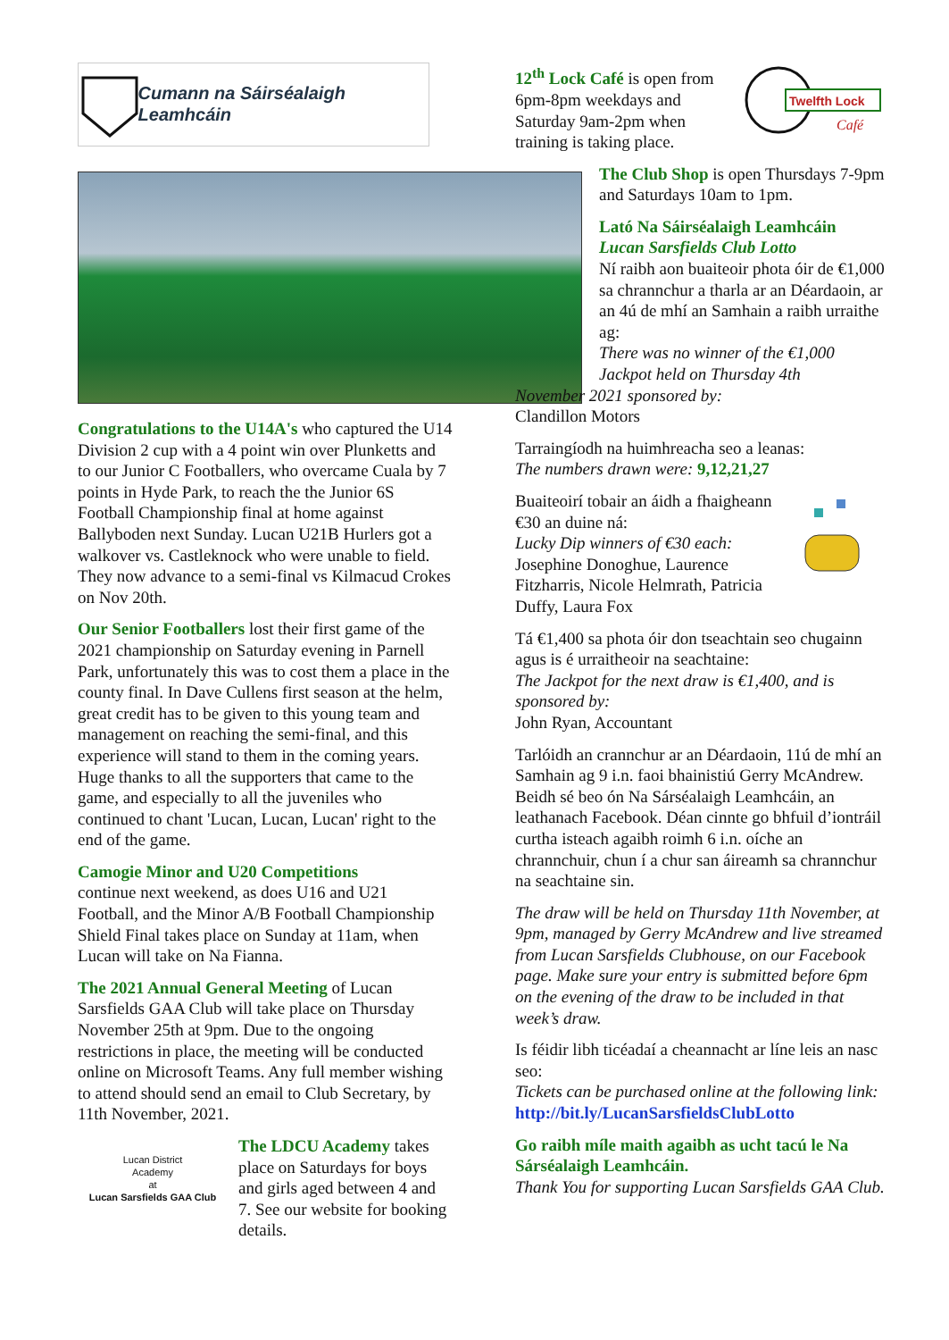Cumann na Sáirséalaigh Leamhcáin
Congratulations to the U14A's who captured the U14 Division 2 cup with a 4 point win over Plunketts and to our Junior C Footballers, who overcame Cuala by 7 points in Hyde Park, to reach the the Junior 6S Football Championship final at home against Ballyboden next Sunday. Lucan U21B Hurlers got a walkover vs. Castleknock who were unable to field. They now advance to a semi-final vs Kilmacud Crokes on Nov 20th.
Our Senior Footballers lost their first game of the 2021 championship on Saturday evening in Parnell Park, unfortunately this was to cost them a place in the county final. In Dave Cullens first season at the helm, great credit has to be given to this young team and management on reaching the semi-final, and this experience will stand to them in the coming years. Huge thanks to all the supporters that came to the game, and especially to all the juveniles who continued to chant 'Lucan, Lucan, Lucan' right to the end of the game.
Camogie Minor and U20 Competitions
continue next weekend, as does U16 and U21 Football, and the Minor A/B Football Championship Shield Final takes place on Sunday at 11am, when Lucan will take on Na Fianna.
The 2021 Annual General Meeting of Lucan Sarsfields GAA Club will take place on Thursday November 25th at 9pm. Due to the ongoing restrictions in place, the meeting will be conducted online on Microsoft Teams. Any full member wishing to attend should send an email to Club Secretary, by 11th November, 2021.
Lucan District
Academy
at
Lucan Sarsfields GAA Club
The LDCU Academy takes place on Saturdays for boys and girls aged between 4 and 7. See our website for booking details.
Twelfth Lock
Café
12<sup>th</sup> Lock Café is open from 6pm-8pm weekdays and Saturday 9am-2pm when training is taking place.
The Club Shop is open Thursdays 7-9pm and Saturdays 10am to 1pm.
Lató Na Sáirséalaigh Leamhcáin
Lucan Sarsfields Club Lotto
Ní raibh aon buaiteoir phota óir de €1,000 sa chrannchur a tharla ar an Déardaoin, ar an 4ú de mhí an Samhain a raibh urraithe ag:
There was no winner of the €1,000 Jackpot held on Thursday 4th
November 2021 sponsored by:
Clandillon Motors
Tarraingíodh na huimhreacha seo a leanas:
The numbers drawn were: 9,12,21,27
Buaiteoirí tobair an áidh a fhaigheann €30 an duine ná:
Lucky Dip winners of €30 each:
Josephine Donoghue, Laurence Fitzharris, Nicole Helmrath, Patricia Duffy, Laura Fox
Tá €1,400 sa phota óir don tseachtain seo chugainn agus is é urraitheoir na seachtaine:
The Jackpot for the next draw is €1,400, and is sponsored by:
John Ryan, Accountant
Tarlóidh an crannchur ar an Déardaoin, 11ú de mhí an Samhain ag 9 i.n. faoi bhainistiú Gerry McAndrew. Beidh sé beo ón Na Sárséalaigh Leamhcáin, an leathanach Facebook. Déan cinnte go bhfuil d’iontráil curtha isteach agaibh roimh 6 i.n. oíche an chrannchuir, chun í a chur san áireamh sa chrannchur na seachtaine sin.
The draw will be held on Thursday 11th November, at 9pm, managed by Gerry McAndrew and live streamed from Lucan Sarsfields Clubhouse, on our Facebook page. Make sure your entry is submitted before 6pm on the evening of the draw to be included in that week’s draw.
Is féidir libh ticéadaí a cheannacht ar líne leis an nasc seo:
Tickets can be purchased online at the following link:
http://bit.ly/LucanSarsfieldsClubLotto
Go raibh míle maith agaibh as ucht tacú le Na Sárséalaigh Leamhcáin.
Thank You for supporting Lucan Sarsfields GAA Club.